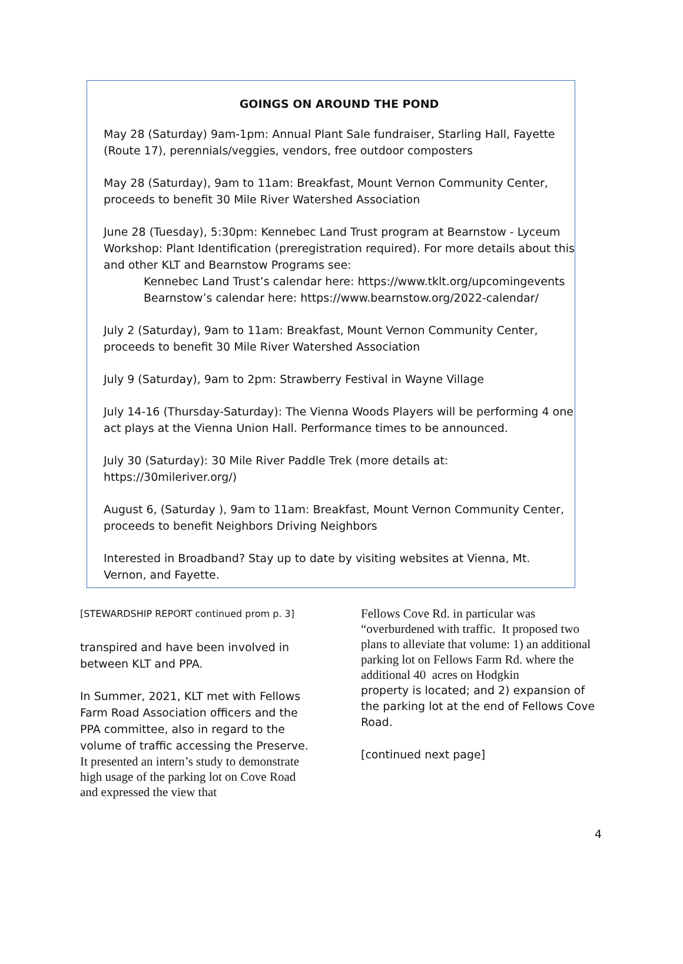GOINGS ON AROUND THE POND
May 28 (Saturday) 9am-1pm: Annual Plant Sale fundraiser, Starling Hall, Fayette (Route 17), perennials/veggies, vendors, free outdoor composters
May 28 (Saturday), 9am to 11am: Breakfast, Mount Vernon Community Center, proceeds to benefit 30 Mile River Watershed Association
June 28 (Tuesday), 5:30pm: Kennebec Land Trust program at Bearnstow - Lyceum Workshop: Plant Identification (preregistration required). For more details about this and other KLT and Bearnstow Programs see:
Kennebec Land Trust’s calendar here: https://www.tklt.org/upcomingevents
Bearnstow’s calendar here: https://www.bearnstow.org/2022-calendar/
July 2 (Saturday), 9am to 11am: Breakfast, Mount Vernon Community Center, proceeds to benefit 30 Mile River Watershed Association
July 9 (Saturday), 9am to 2pm: Strawberry Festival in Wayne Village
July 14-16 (Thursday-Saturday): The Vienna Woods Players will be performing 4 one act plays at the Vienna Union Hall. Performance times to be announced.
July 30 (Saturday): 30 Mile River Paddle Trek (more details at: https://30mileriver.org/)
August 6, (Saturday ), 9am to 11am: Breakfast, Mount Vernon Community Center, proceeds to benefit Neighbors Driving Neighbors
Interested in Broadband? Stay up to date by visiting websites at Vienna, Mt. Vernon, and Fayette.
[STEWARDSHIP REPORT continued prom p. 3]
transpired and have been involved in between KLT and PPA.
In Summer, 2021, KLT met with Fellows Farm Road Association officers and the PPA committee, also in regard to the volume of traffic accessing the Preserve.
It presented an intern’s study to demonstrate high usage of the parking lot on Cove Road and expressed the view that
Fellows Cove Rd. in particular was “overburdened with traffic. It proposed two plans to alleviate that volume: 1) an additional parking lot on Fellows Farm Rd. where the additional 40 acres on Hodgkin
property is located; and 2) expansion of the parking lot at the end of Fellows Cove Road.
[continued next page]
4